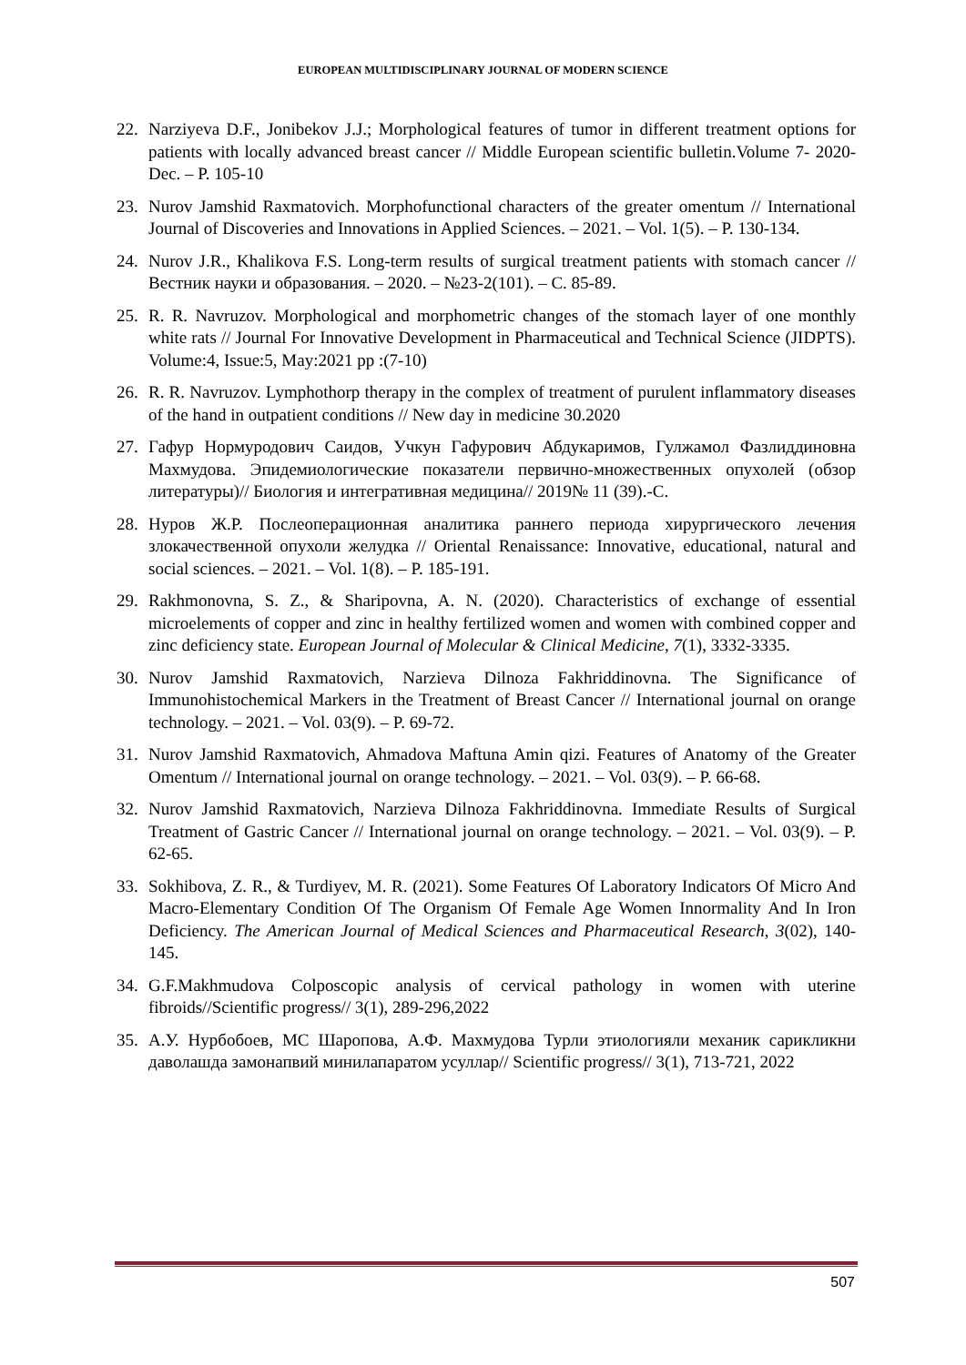EUROPEAN MULTIDISCIPLINARY JOURNAL OF MODERN SCIENCE
22. Narziyeva D.F., Jonibekov J.J.; Morphological features of tumor in different treatment options for patients with locally advanced breast cancer // Middle European scientific bulletin.Volume 7- 2020-Dec. – P. 105-10
23. Nurov Jamshid Raxmatovich. Morphofunctional characters of the greater omentum // International Journal of Discoveries and Innovations in Applied Sciences. – 2021. – Vol. 1(5). – P. 130-134.
24. Nurov J.R., Khalikova F.S. Long-term results of surgical treatment patients with stomach cancer // Вестник науки и образования. – 2020. – №23-2(101). – С. 85-89.
25. R. R. Navruzov. Morphological and morphometric changes of the stomach layer of one monthly white rats // Journal For Innovative Development in Pharmaceutical and Technical Science (JIDPTS). Volume:4, Issue:5, May:2021 pp :(7-10)
26. R. R. Navruzov. Lymphothorp therapy in the complex of treatment of purulent inflammatory diseases of the hand in outpatient conditions // New day in medicine 30.2020
27. Гафур Нормуродович Саидов, Учкун Гафурович Абдукаримов, Гулжамол Фазлиддиновна Махмудова. Эпидемиологические показатели первично-множественных опухолей (обзор литературы)// Биология и интегративная медицина// 2019№ 11 (39).-С.
28. Нуров Ж.Р. Послеоперационная аналитика раннего периода хирургического лечения злокачественной опухоли желудка // Oriental Renaissance: Innovative, educational, natural and social sciences. – 2021. – Vol. 1(8). – P. 185-191.
29. Rakhmonovna, S. Z., & Sharipovna, A. N. (2020). Characteristics of exchange of essential microelements of copper and zinc in healthy fertilized women and women with combined copper and zinc deficiency state. European Journal of Molecular & Clinical Medicine, 7(1), 3332-3335.
30. Nurov Jamshid Raxmatovich, Narzieva Dilnoza Fakhriddinovna. The Significance of Immunohistochemical Markers in the Treatment of Breast Cancer // International journal on orange technology. – 2021. – Vol. 03(9). – P. 69-72.
31. Nurov Jamshid Raxmatovich, Ahmadova Maftuna Amin qizi. Features of Anatomy of the Greater Omentum // International journal on orange technology. – 2021. – Vol. 03(9). – P. 66-68.
32. Nurov Jamshid Raxmatovich, Narzieva Dilnoza Fakhriddinovna. Immediate Results of Surgical Treatment of Gastric Cancer // International journal on orange technology. – 2021. – Vol. 03(9). – P. 62-65.
33. Sokhibova, Z. R., & Turdiyev, M. R. (2021). Some Features Of Laboratory Indicators Of Micro And Macro-Elementary Condition Of The Organism Of Female Age Women Innormality And In Iron Deficiency. The American Journal of Medical Sciences and Pharmaceutical Research, 3(02), 140-145.
34. G.F.Makhmudova Colposcopic analysis of cervical pathology in women with uterine fibroids//Scientific progress// 3(1), 289-296,2022
35. А.У. Нурбобоев, МС Шаропова, А.Ф. Махмудова Турли этиологияли механик сарикликни даволашда замонапвий минилапаратом усуллар// Scientific progress// 3(1), 713-721, 2022
507